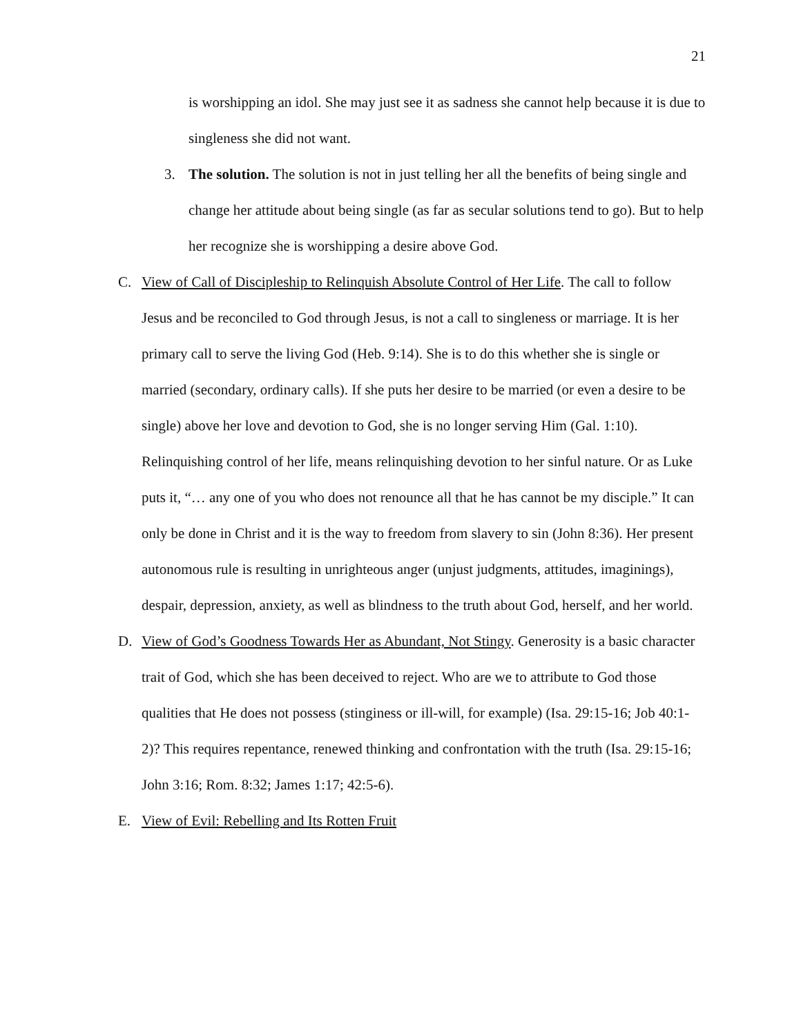21
is worshipping an idol. She may just see it as sadness she cannot help because it is due to singleness she did not want.
3. The solution. The solution is not in just telling her all the benefits of being single and change her attitude about being single (as far as secular solutions tend to go). But to help her recognize she is worshipping a desire above God.
C. View of Call of Discipleship to Relinquish Absolute Control of Her Life. The call to follow Jesus and be reconciled to God through Jesus, is not a call to singleness or marriage. It is her primary call to serve the living God (Heb. 9:14). She is to do this whether she is single or married (secondary, ordinary calls). If she puts her desire to be married (or even a desire to be single) above her love and devotion to God, she is no longer serving Him (Gal. 1:10). Relinquishing control of her life, means relinquishing devotion to her sinful nature. Or as Luke puts it, “… any one of you who does not renounce all that he has cannot be my disciple.” It can only be done in Christ and it is the way to freedom from slavery to sin (John 8:36). Her present autonomous rule is resulting in unrighteous anger (unjust judgments, attitudes, imaginings), despair, depression, anxiety, as well as blindness to the truth about God, herself, and her world.
D. View of God’s Goodness Towards Her as Abundant, Not Stingy. Generosity is a basic character trait of God, which she has been deceived to reject. Who are we to attribute to God those qualities that He does not possess (stinginess or ill-will, for example) (Isa. 29:15-16; Job 40:1-2)? This requires repentance, renewed thinking and confrontation with the truth (Isa. 29:15-16; John 3:16; Rom. 8:32; James 1:17; 42:5-6).
E. View of Evil: Rebelling and Its Rotten Fruit